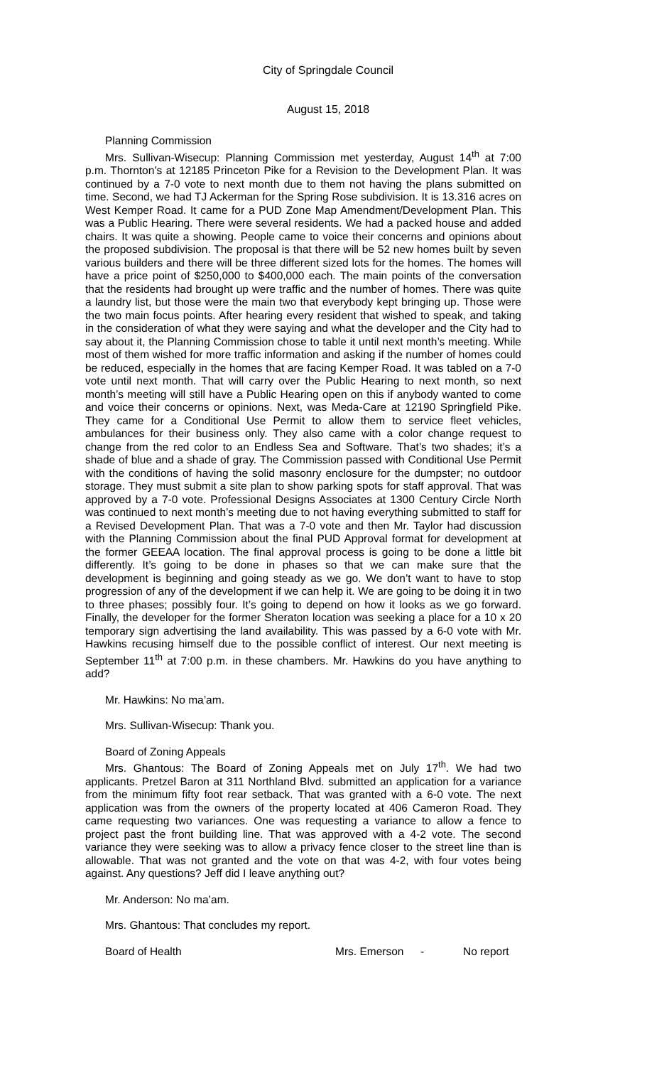City of Springdale Council
August 15, 2018
Planning Commission
Mrs. Sullivan-Wisecup: Planning Commission met yesterday, August 14<sup>th</sup> at 7:00 p.m. Thornton’s at 12185 Princeton Pike for a Revision to the Development Plan. It was continued by a 7-0 vote to next month due to them not having the plans submitted on time. Second, we had TJ Ackerman for the Spring Rose subdivision. It is 13.316 acres on West Kemper Road. It came for a PUD Zone Map Amendment/Development Plan. This was a Public Hearing. There were several residents. We had a packed house and added chairs. It was quite a showing. People came to voice their concerns and opinions about the proposed subdivision. The proposal is that there will be 52 new homes built by seven various builders and there will be three different sized lots for the homes. The homes will have a price point of $250,000 to $400,000 each. The main points of the conversation that the residents had brought up were traffic and the number of homes. There was quite a laundry list, but those were the main two that everybody kept bringing up. Those were the two main focus points. After hearing every resident that wished to speak, and taking in the consideration of what they were saying and what the developer and the City had to say about it, the Planning Commission chose to table it until next month’s meeting. While most of them wished for more traffic information and asking if the number of homes could be reduced, especially in the homes that are facing Kemper Road. It was tabled on a 7-0 vote until next month. That will carry over the Public Hearing to next month, so next month’s meeting will still have a Public Hearing open on this if anybody wanted to come and voice their concerns or opinions. Next, was Meda-Care at 12190 Springfield Pike. They came for a Conditional Use Permit to allow them to service fleet vehicles, ambulances for their business only. They also came with a color change request to change from the red color to an Endless Sea and Software. That’s two shades; it’s a shade of blue and a shade of gray. The Commission passed with Conditional Use Permit with the conditions of having the solid masonry enclosure for the dumpster; no outdoor storage. They must submit a site plan to show parking spots for staff approval. That was approved by a 7-0 vote. Professional Designs Associates at 1300 Century Circle North was continued to next month’s meeting due to not having everything submitted to staff for a Revised Development Plan. That was a 7-0 vote and then Mr. Taylor had discussion with the Planning Commission about the final PUD Approval format for development at the former GEEAA location. The final approval process is going to be done a little bit differently. It’s going to be done in phases so that we can make sure that the development is beginning and going steady as we go. We don’t want to have to stop progression of any of the development if we can help it. We are going to be doing it in two to three phases; possibly four. It’s going to depend on how it looks as we go forward. Finally, the developer for the former Sheraton location was seeking a place for a 10 x 20 temporary sign advertising the land availability. This was passed by a 6-0 vote with Mr. Hawkins recusing himself due to the possible conflict of interest. Our next meeting is September 11<sup>th</sup> at 7:00 p.m. in these chambers. Mr. Hawkins do you have anything to add?
Mr. Hawkins: No ma’am.
Mrs. Sullivan-Wisecup: Thank you.
Board of Zoning Appeals
Mrs. Ghantous: The Board of Zoning Appeals met on July 17<sup>th</sup>. We had two applicants. Pretzel Baron at 311 Northland Blvd. submitted an application for a variance from the minimum fifty foot rear setback. That was granted with a 6-0 vote. The next application was from the owners of the property located at 406 Cameron Road. They came requesting two variances. One was requesting a variance to allow a fence to project past the front building line. That was approved with a 4-2 vote. The second variance they were seeking was to allow a privacy fence closer to the street line than is allowable. That was not granted and the vote on that was 4-2, with four votes being against. Any questions? Jeff did I leave anything out?
Mr. Anderson: No ma’am.
Mrs. Ghantous: That concludes my report.
Board of Health Mrs. Emerson - No report